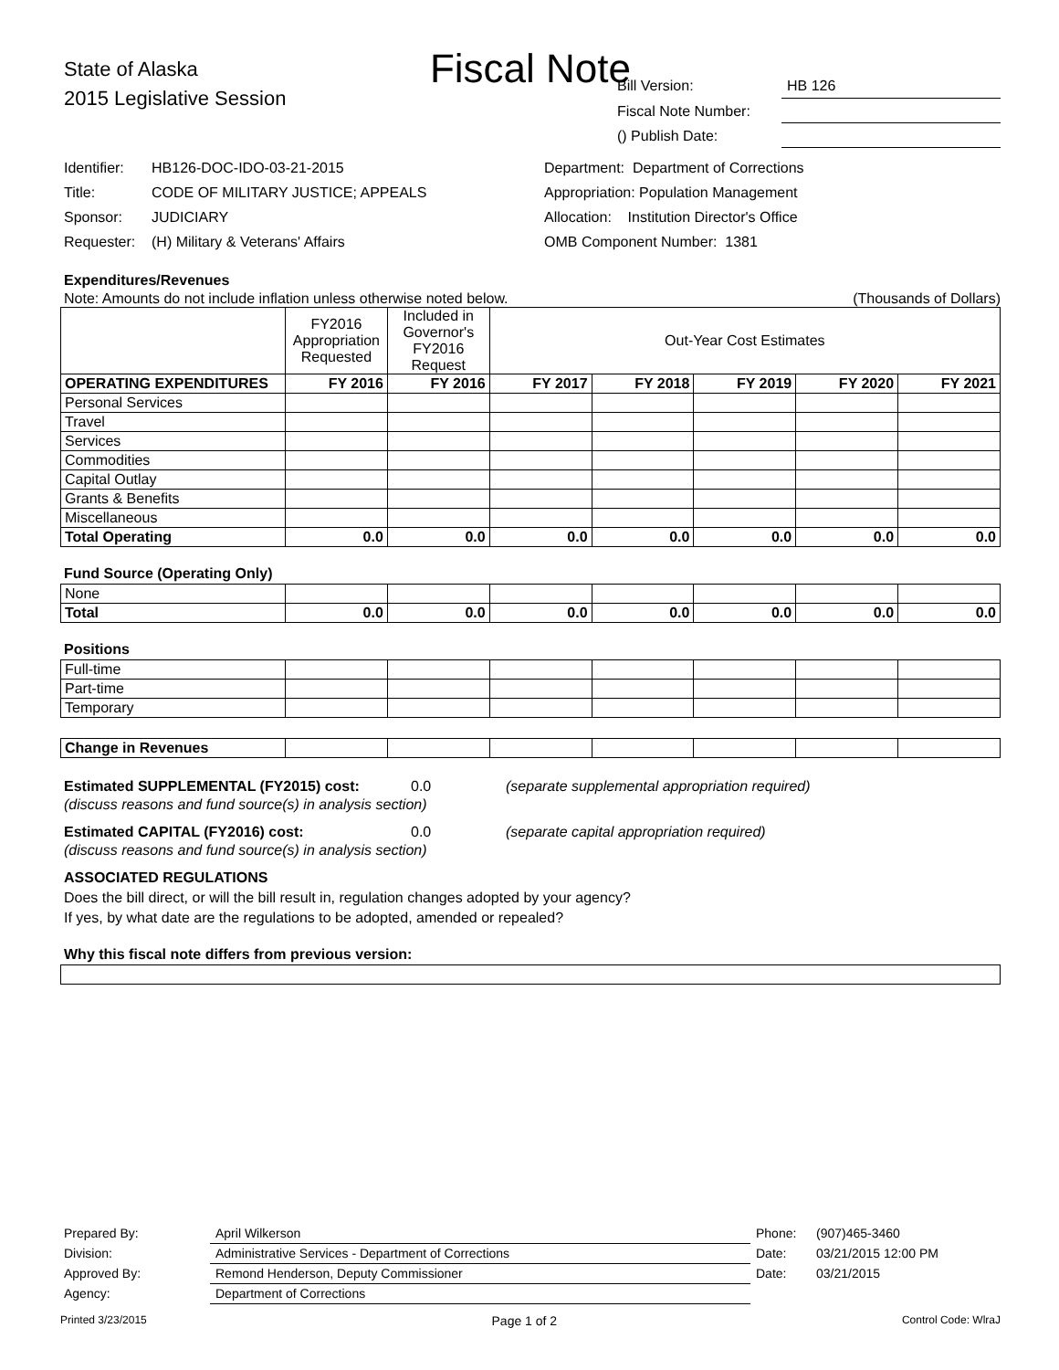Fiscal Note
State of Alaska
2015 Legislative Session
Bill Version: HB 126
Fiscal Note Number:
() Publish Date:
Identifier: HB126-DOC-IDO-03-21-2015
Title: CODE OF MILITARY JUSTICE; APPEALS
Sponsor: JUDICIARY
Requester: (H) Military & Veterans' Affairs
Department: Department of Corrections
Appropriation: Population Management
Allocation: Institution Director's Office
OMB Component Number: 1381
Expenditures/Revenues
Note: Amounts do not include inflation unless otherwise noted below. (Thousands of Dollars)
| | FY2016 Appropriation Requested | Included in Governor's FY2016 Request | Out-Year Cost Estimates | | | | |
| --- | --- | --- | --- | --- | --- | --- | --- |
| OPERATING EXPENDITURES | FY 2016 | FY 2016 | FY 2017 | FY 2018 | FY 2019 | FY 2020 | FY 2021 |
| Personal Services | | | | | | | |
| Travel | | | | | | | |
| Services | | | | | | | |
| Commodities | | | | | | | |
| Capital Outlay | | | | | | | |
| Grants & Benefits | | | | | | | |
| Miscellaneous | | | | | | | |
| Total Operating | 0.0 | 0.0 | 0.0 | 0.0 | 0.0 | 0.0 | 0.0 |
Fund Source (Operating Only)
| None | | | | | | | |
| Total | 0.0 | 0.0 | 0.0 | 0.0 | 0.0 | 0.0 | 0.0 |
Positions
| Full-time | | | | | | | |
| Part-time | | | | | | | |
| Temporary | | | | | | | |
| Change in Revenues | | | | | | | |
Estimated SUPPLEMENTAL (FY2015) cost: 0.0 (separate supplemental appropriation required)
(discuss reasons and fund source(s) in analysis section)
Estimated CAPITAL (FY2016) cost: 0.0 (separate capital appropriation required)
(discuss reasons and fund source(s) in analysis section)
ASSOCIATED REGULATIONS
Does the bill direct, or will the bill result in, regulation changes adopted by your agency?
If yes, by what date are the regulations to be adopted, amended or repealed?
Why this fiscal note differs from previous version:
Prepared By: April Wilkerson Phone: (907)465-3460
Division: Administrative Services - Department of Corrections Date: 03/21/2015 12:00 PM
Approved By: Remond Henderson, Deputy Commissioner Date: 03/21/2015
Agency: Department of Corrections
Printed 3/23/2015 Page 1 of 2 Control Code: WlraJ